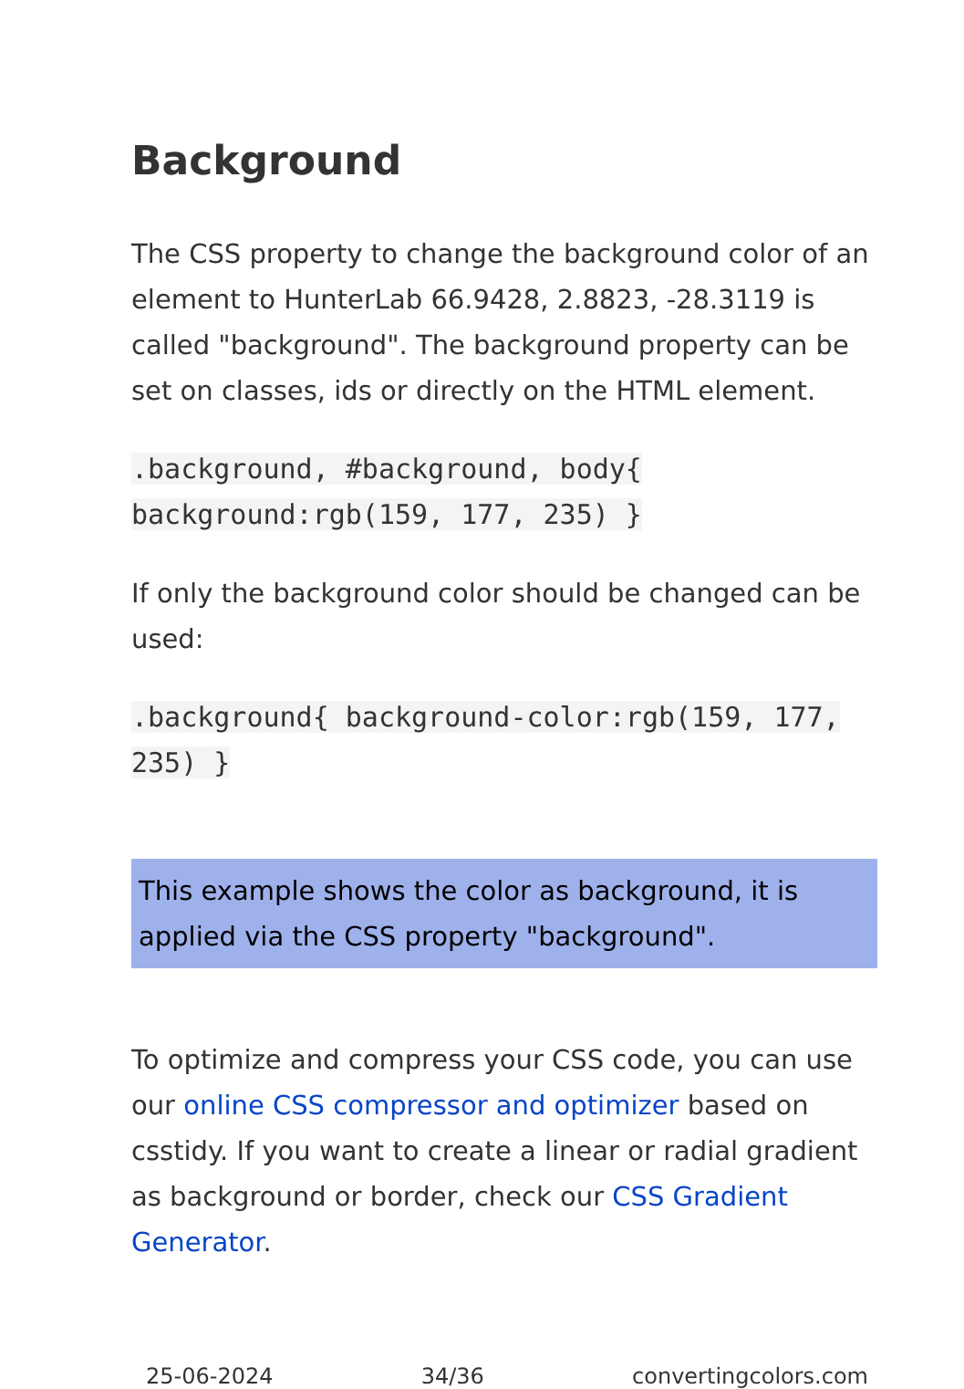Background
The CSS property to change the background color of an element to HunterLab 66.9428, 2.8823, -28.3119 is called "background". The background property can be set on classes, ids or directly on the HTML element.
.background, #background, body{ background:rgb(159, 177, 235) }
If only the background color should be changed can be used:
.background{ background-color:rgb(159, 177, 235) }
This example shows the color as background, it is applied via the CSS property "background".
To optimize and compress your CSS code, you can use our online CSS compressor and optimizer based on csstidy. If you want to create a linear or radial gradient as background or border, check our CSS Gradient Generator.
25-06-2024 34/36 convertingcolors.com